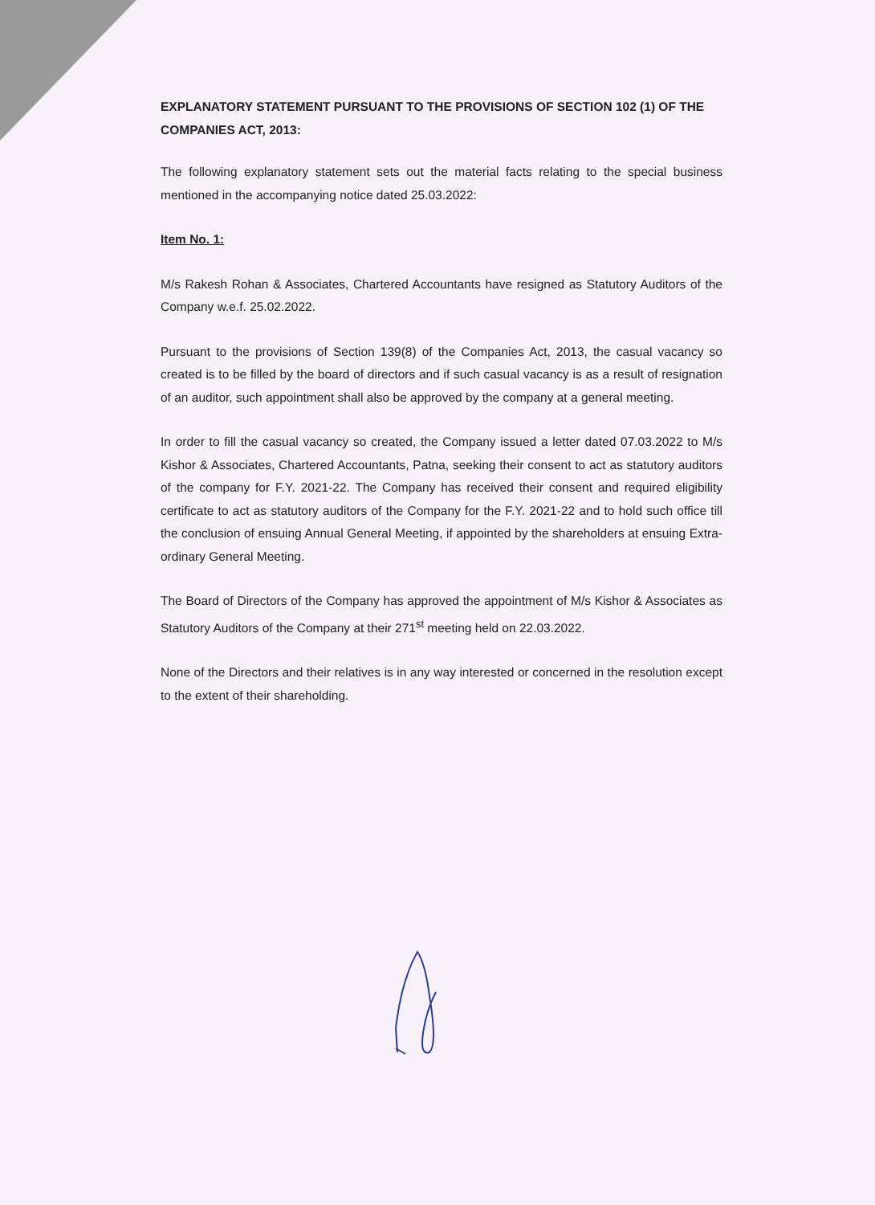EXPLANATORY STATEMENT PURSUANT TO THE PROVISIONS OF SECTION 102 (1) OF THE COMPANIES ACT, 2013:
The following explanatory statement sets out the material facts relating to the special business mentioned in the accompanying notice dated 25.03.2022:
Item No. 1:
M/s Rakesh Rohan & Associates, Chartered Accountants have resigned as Statutory Auditors of the Company w.e.f. 25.02.2022.
Pursuant to the provisions of Section 139(8) of the Companies Act, 2013, the casual vacancy so created is to be filled by the board of directors and if such casual vacancy is as a result of resignation of an auditor, such appointment shall also be approved by the company at a general meeting.
In order to fill the casual vacancy so created, the Company issued a letter dated 07.03.2022 to M/s Kishor & Associates, Chartered Accountants, Patna, seeking their consent to act as statutory auditors of the company for F.Y. 2021-22. The Company has received their consent and required eligibility certificate to act as statutory auditors of the Company for the F.Y. 2021-22 and to hold such office till the conclusion of ensuing Annual General Meeting, if appointed by the shareholders at ensuing Extra-ordinary General Meeting.
The Board of Directors of the Company has approved the appointment of M/s Kishor & Associates as Statutory Auditors of the Company at their 271<sup>st</sup> meeting held on 22.03.2022.
None of the Directors and their relatives is in any way interested or concerned in the resolution except to the extent of their shareholding.